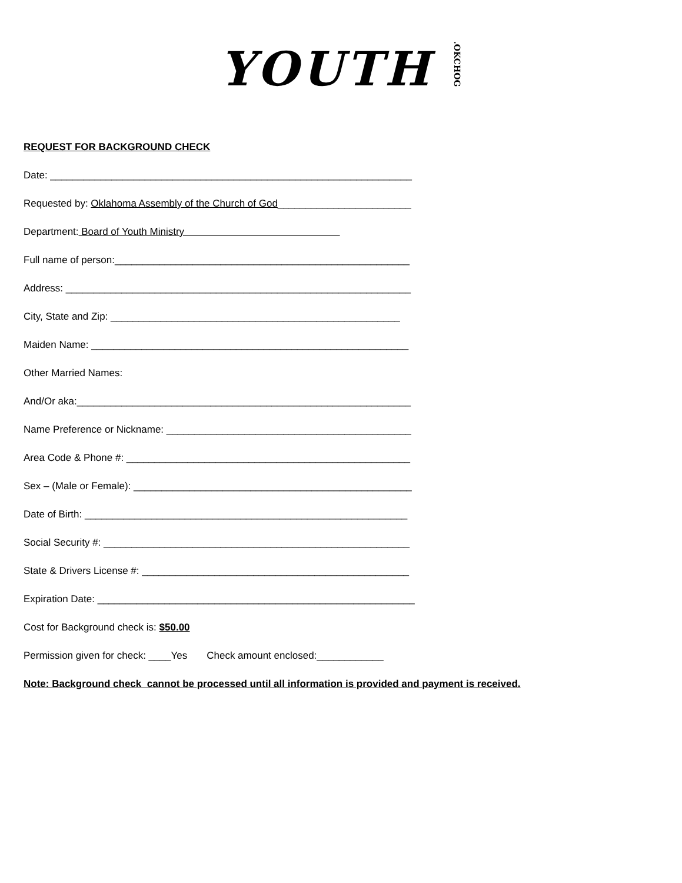YOUTH .OKCHOG
REQUEST FOR BACKGROUND CHECK
Date: _________________________________________________________________
Requested by: Oklahoma Assembly of the Church of God________________________
Department: Board of Youth Ministry
Full name of person:_____________________________________________________
Address: ______________________________________________________________
City, State and Zip: ____________________________________________________
Maiden Name: _________________________________________________________
Other Married Names:
And/Or aka:____________________________________________________________
Name Preference or Nickname: ____________________________________________
Area Code & Phone #: ___________________________________________________
Sex – (Male or Female): __________________________________________________
Date of Birth: __________________________________________________________
Social Security #: _______________________________________________________
State & Drivers License #: ________________________________________________
Expiration Date: _________________________________________________________
Cost for Background check is: $50.00
Permission given for check: ____Yes Check amount enclosed:____________
Note: Background check cannot be processed until all information is provided and payment is received.